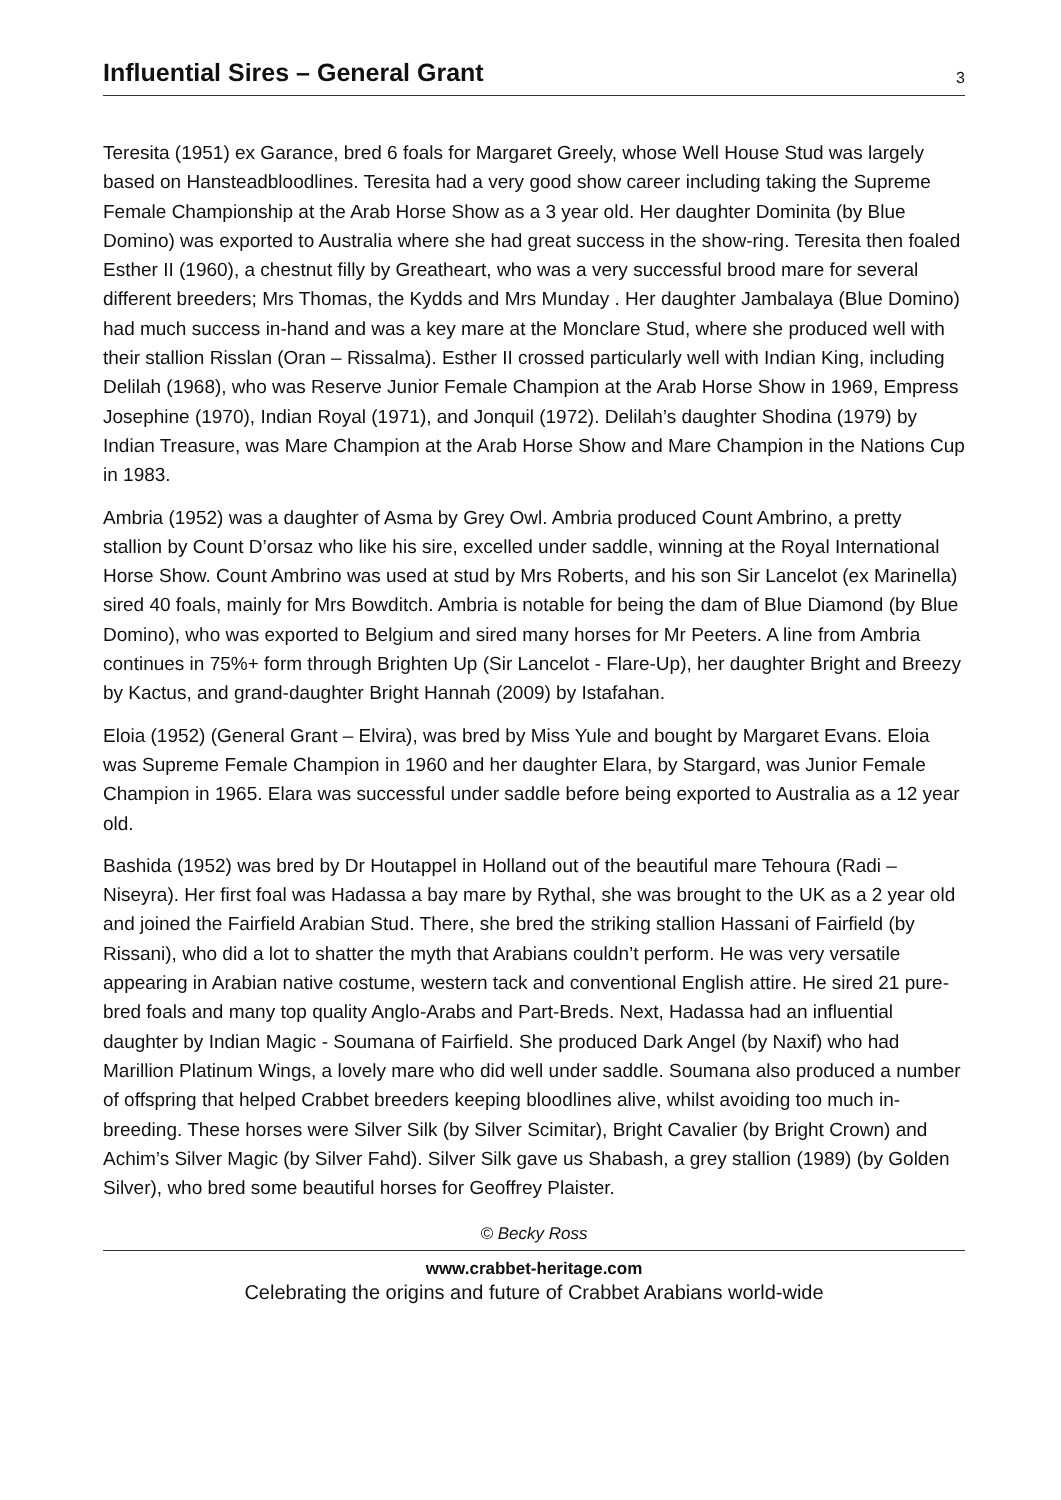Influential Sires – General Grant
3
Teresita (1951) ex Garance, bred 6 foals for Margaret Greely, whose Well House Stud was largely based on Hansteadbloodlines. Teresita had a very good show career including taking the Supreme Female Championship at the Arab Horse Show as a 3 year old. Her daughter Dominita (by Blue Domino) was exported to Australia where she had great success in the show-ring. Teresita then foaled Esther II (1960), a chestnut filly by Greatheart, who was a very successful brood mare for several different breeders; Mrs Thomas, the Kydds and Mrs Munday . Her daughter Jambalaya (Blue Domino) had much success in-hand and was a key mare at the Monclare Stud, where she produced well with their stallion Risslan (Oran – Rissalma). Esther II crossed particularly well with Indian King, including Delilah (1968), who was Reserve Junior Female Champion at the Arab Horse Show in 1969, Empress Josephine (1970), Indian Royal (1971), and Jonquil (1972). Delilah’s daughter Shodina (1979) by Indian Treasure, was Mare Champion at the Arab Horse Show and Mare Champion in the Nations Cup in 1983.
Ambria (1952) was a daughter of Asma by Grey Owl. Ambria produced Count Ambrino, a pretty stallion by Count D’orsaz who like his sire, excelled under saddle, winning at the Royal International Horse Show. Count Ambrino was used at stud by Mrs Roberts, and his son Sir Lancelot (ex Marinella) sired 40 foals, mainly for Mrs Bowditch. Ambria is notable for being the dam of Blue Diamond (by Blue Domino), who was exported to Belgium and sired many horses for Mr Peeters. A line from Ambria continues in 75%+ form through Brighten Up (Sir Lancelot - Flare-Up), her daughter Bright and Breezy by Kactus, and grand-daughter Bright Hannah (2009) by Istafahan.
Eloia (1952) (General Grant – Elvira), was bred by Miss Yule and bought by Margaret Evans. Eloia was Supreme Female Champion in 1960 and her daughter Elara, by Stargard, was Junior Female Champion in 1965. Elara was successful under saddle before being exported to Australia as a 12 year old.
Bashida (1952) was bred by Dr Houtappel in Holland out of the beautiful mare Tehoura (Radi – Niseyra). Her first foal was Hadassa a bay mare by Rythal, she was brought to the UK as a 2 year old and joined the Fairfield Arabian Stud. There, she bred the striking stallion Hassani of Fairfield (by Rissani), who did a lot to shatter the myth that Arabians couldn’t perform. He was very versatile appearing in Arabian native costume, western tack and conventional English attire. He sired 21 pure-bred foals and many top quality Anglo-Arabs and Part-Breds. Next, Hadassa had an influential daughter by Indian Magic - Soumana of Fairfield. She produced Dark Angel (by Naxif) who had Marillion Platinum Wings, a lovely mare who did well under saddle. Soumana also produced a number of offspring that helped Crabbet breeders keeping bloodlines alive, whilst avoiding too much in-breeding. These horses were Silver Silk (by Silver Scimitar), Bright Cavalier (by Bright Crown) and Achim’s Silver Magic (by Silver Fahd). Silver Silk gave us Shabash, a grey stallion (1989) (by Golden Silver), who bred some beautiful horses for Geoffrey Plaister.
© Becky Ross
www.crabbet-heritage.com
Celebrating the origins and future of Crabbet Arabians world-wide